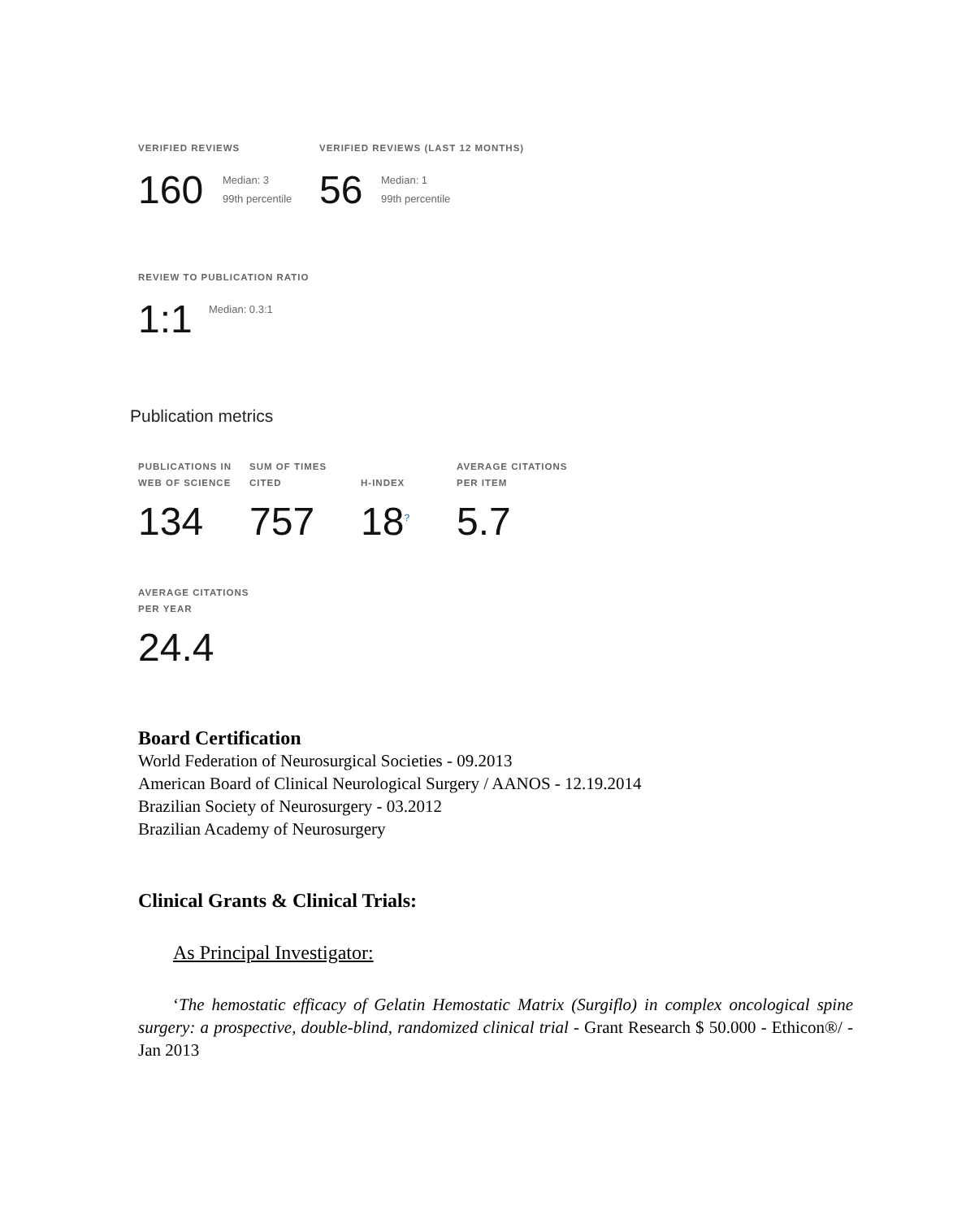VERIFIED REVIEWS
160
Median: 3
99th percentile
VERIFIED REVIEWS (LAST 12 MONTHS)
56
Median: 1
99th percentile
REVIEW TO PUBLICATION RATIO
1:1
Median: 0.3:1
Publication metrics
PUBLICATIONS IN
WEB OF SCIENCE
SUM OF TIMES
CITED
H-INDEX
AVERAGE CITATIONS
PER ITEM
134 757 18<sup>?</sup>
5.7
AVERAGE CITATIONS
PER YEAR
24.4
Board Certification
World Federation of Neurosurgical Societies - 09.2013
American Board of Clinical Neurological Surgery / AANOS - 12.19.2014
Brazilian Society of Neurosurgery - 03.2012
Brazilian Academy of Neurosurgery
Clinical Grants & Clinical Trials:
As Principal Investigator:
‘The hemostatic efficacy of Gelatin Hemostatic Matrix (Surgiflo) in complex oncological spine surgery: a prospective, double-blind, randomized clinical trial - Grant Research $ 50.000 - Ethicon®/ - Jan 2013